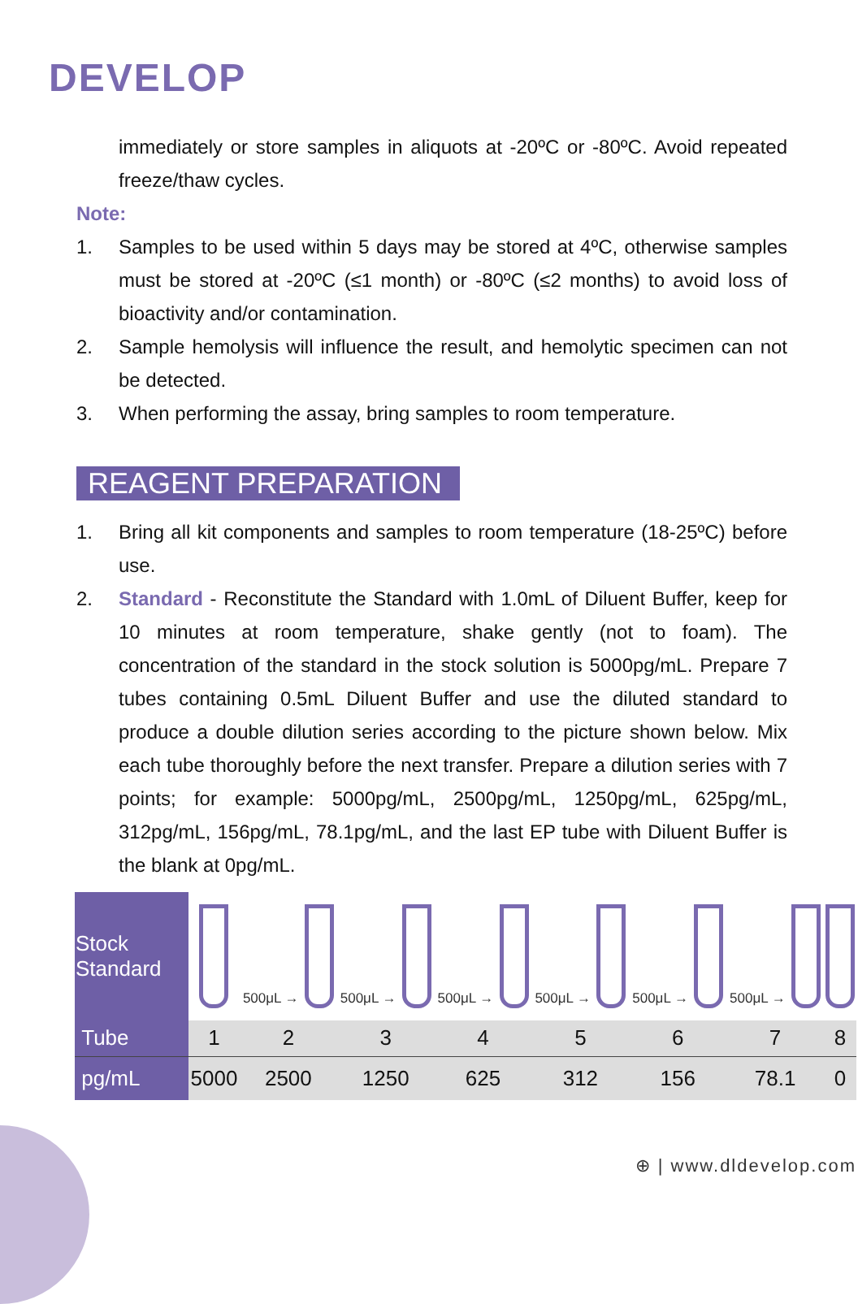DEVELOP
immediately or store samples in aliquots at -20ºC or -80ºC. Avoid repeated freeze/thaw cycles.
Note:
1. Samples to be used within 5 days may be stored at 4ºC, otherwise samples must be stored at -20ºC (≤1 month) or -80ºC (≤2 months) to avoid loss of bioactivity and/or contamination.
2. Sample hemolysis will influence the result, and hemolytic specimen can not be detected.
3. When performing the assay, bring samples to room temperature.
REAGENT PREPARATION
1. Bring all kit components and samples to room temperature (18-25ºC) before use.
2. Standard - Reconstitute the Standard with 1.0mL of Diluent Buffer, keep for 10 minutes at room temperature, shake gently (not to foam). The concentration of the standard in the stock solution is 5000pg/mL. Prepare 7 tubes containing 0.5mL Diluent Buffer and use the diluted standard to produce a double dilution series according to the picture shown below. Mix each tube thoroughly before the next transfer. Prepare a dilution series with 7 points; for example: 5000pg/mL, 2500pg/mL, 1250pg/mL, 625pg/mL, 312pg/mL, 156pg/mL, 78.1pg/mL, and the last EP tube with Diluent Buffer is the blank at 0pg/mL.
| Stock Standard | | 500μL → | 500μL → | 500μL → | 500μL → | 500μL → | 500μL → | |
| Tube | 1 | 2 | 3 | 4 | 5 | 6 | 7 | 8 |
| pg/mL | 5000 | 2500 | 1250 | 625 | 312 | 156 | 78.1 | 0 |
⊕ | www.dldevelop.com